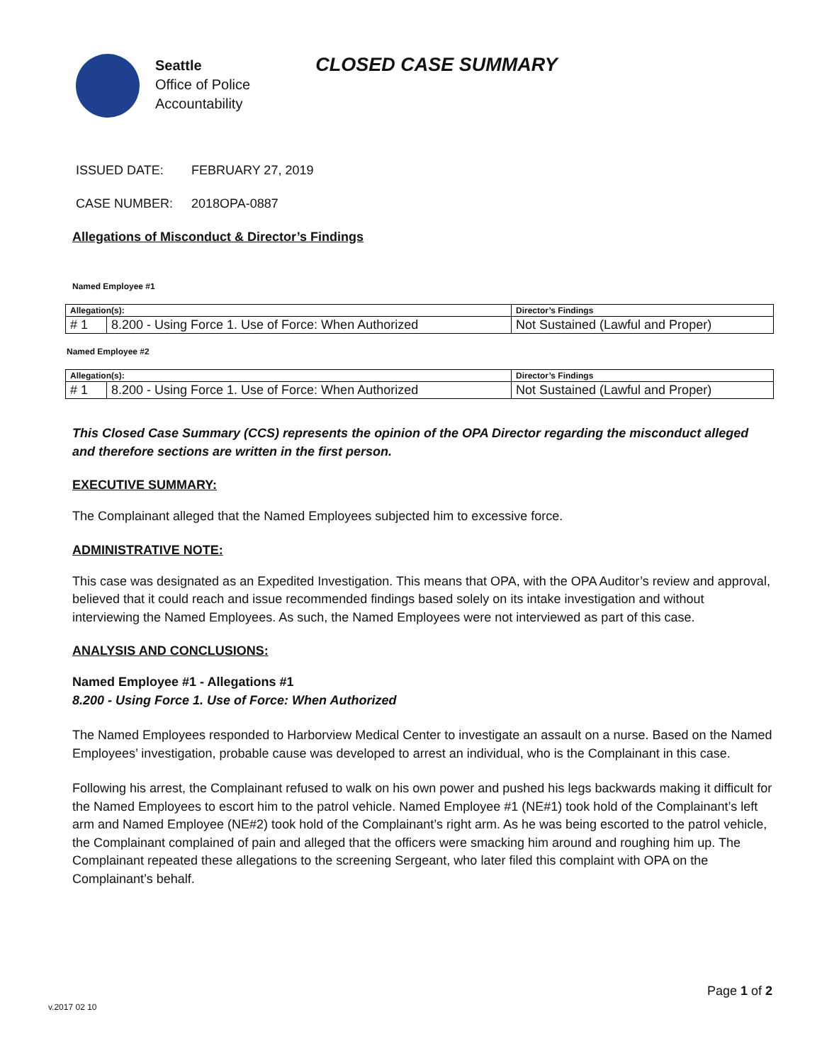Seattle
Office of Police
Accountability
CLOSED CASE SUMMARY
ISSUED DATE: FEBRUARY 27, 2019
CASE NUMBER: 2018OPA-0887
Allegations of Misconduct & Director’s Findings
Named Employee #1
| Allegation(s): | | Director’s Findings |
| --- | --- | --- |
| # 1 | 8.200 - Using Force 1. Use of Force: When Authorized | Not Sustained (Lawful and Proper) |
Named Employee #2
| Allegation(s): | | Director’s Findings |
| --- | --- | --- |
| # 1 | 8.200 - Using Force 1. Use of Force: When Authorized | Not Sustained (Lawful and Proper) |
This Closed Case Summary (CCS) represents the opinion of the OPA Director regarding the misconduct alleged and therefore sections are written in the first person.
EXECUTIVE SUMMARY:
The Complainant alleged that the Named Employees subjected him to excessive force.
ADMINISTRATIVE NOTE:
This case was designated as an Expedited Investigation. This means that OPA, with the OPA Auditor’s review and approval, believed that it could reach and issue recommended findings based solely on its intake investigation and without interviewing the Named Employees. As such, the Named Employees were not interviewed as part of this case.
ANALYSIS AND CONCLUSIONS:
Named Employee #1 - Allegations #1
8.200 - Using Force 1. Use of Force: When Authorized
The Named Employees responded to Harborview Medical Center to investigate an assault on a nurse. Based on the Named Employees’ investigation, probable cause was developed to arrest an individual, who is the Complainant in this case.
Following his arrest, the Complainant refused to walk on his own power and pushed his legs backwards making it difficult for the Named Employees to escort him to the patrol vehicle. Named Employee #1 (NE#1) took hold of the Complainant’s left arm and Named Employee (NE#2) took hold of the Complainant’s right arm. As he was being escorted to the patrol vehicle, the Complainant complained of pain and alleged that the officers were smacking him around and roughing him up. The Complainant repeated these allegations to the screening Sergeant, who later filed this complaint with OPA on the Complainant’s behalf.
Page 1 of 2
v.2017 02 10